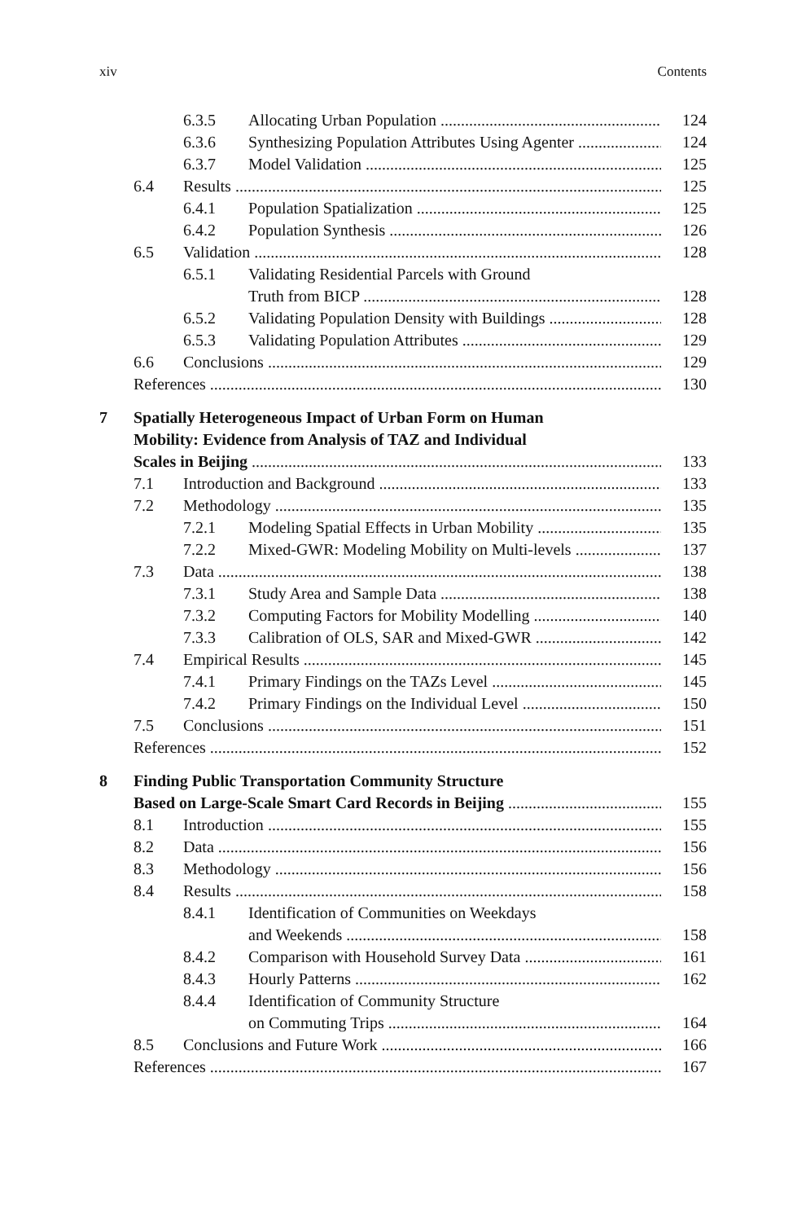xiv Contents
6.3.5 Allocating Urban Population 124
6.3.6 Synthesizing Population Attributes Using Agenter 124
6.3.7 Model Validation 125
6.4 Results 125
6.4.1 Population Spatialization 125
6.4.2 Population Synthesis 126
6.5 Validation 128
6.5.1 Validating Residential Parcels with Ground
Truth from BICP 128
6.5.2 Validating Population Density with Buildings 128
6.5.3 Validating Population Attributes 129
6.6 Conclusions 129
References 130
7 Spatially Heterogeneous Impact of Urban Form on Human
Mobility: Evidence from Analysis of TAZ and Individual
Scales in Beijing 133
7.1 Introduction and Background 133
7.2 Methodology 135
7.2.1 Modeling Spatial Effects in Urban Mobility 135
7.2.2 Mixed-GWR: Modeling Mobility on Multi-levels 137
7.3 Data 138
7.3.1 Study Area and Sample Data 138
7.3.2 Computing Factors for Mobility Modelling 140
7.3.3 Calibration of OLS, SAR and Mixed-GWR 142
7.4 Empirical Results 145
7.4.1 Primary Findings on the TAZs Level 145
7.4.2 Primary Findings on the Individual Level 150
7.5 Conclusions 151
References 152
8 Finding Public Transportation Community Structure
Based on Large-Scale Smart Card Records in Beijing 155
8.1 Introduction 155
8.2 Data 156
8.3 Methodology 156
8.4 Results 158
8.4.1 Identification of Communities on Weekdays
and Weekends 158
8.4.2 Comparison with Household Survey Data 161
8.4.3 Hourly Patterns 162
8.4.4 Identification of Community Structure
on Commuting Trips 164
8.5 Conclusions and Future Work 166
References 167